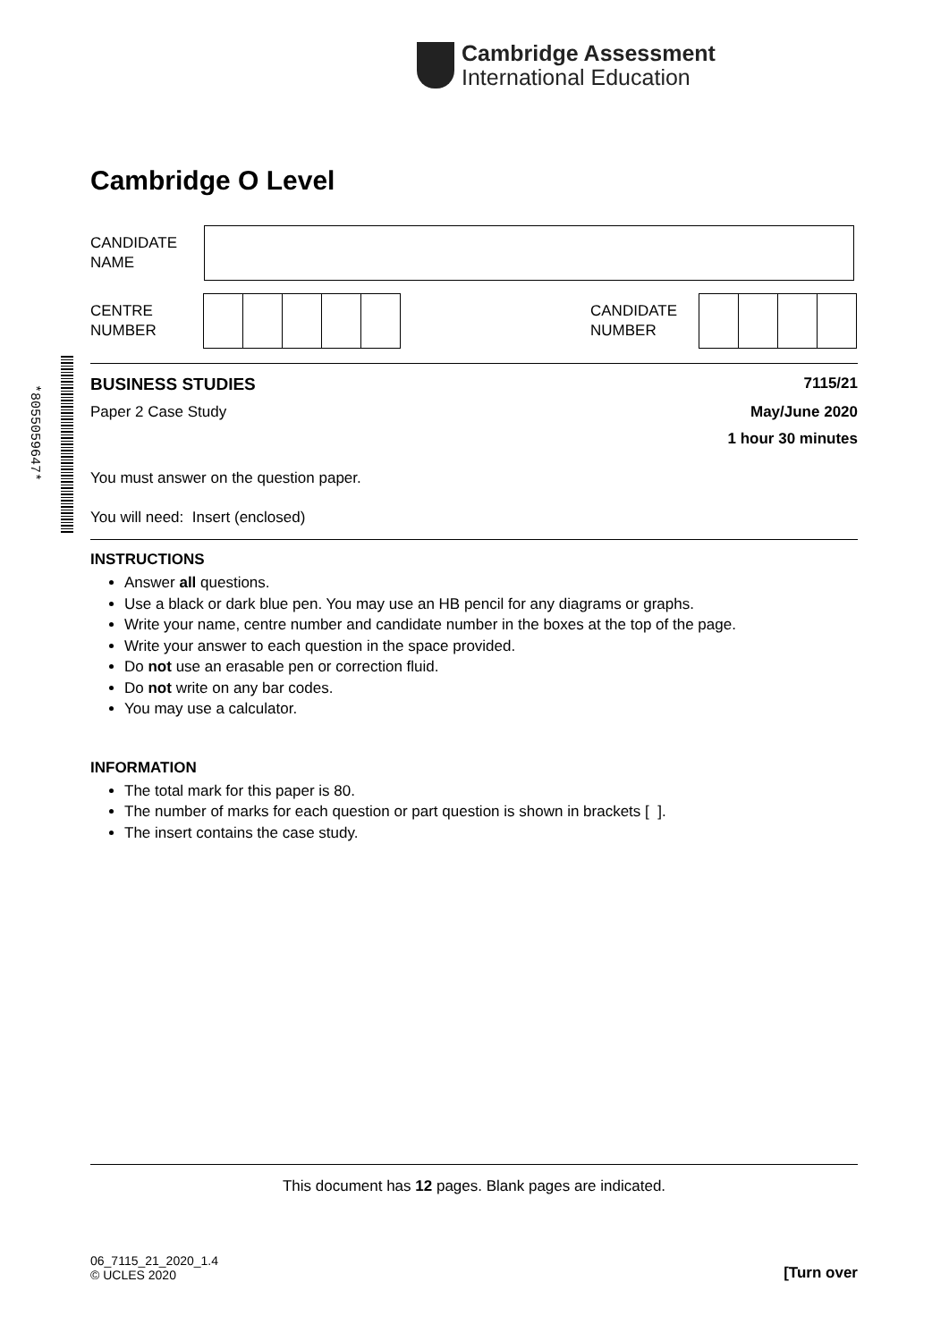Cambridge Assessment
International Education
Cambridge O Level
CANDIDATE
NAME
CENTRE
NUMBER
CANDIDATE
NUMBER
*8055059647*
BUSINESS STUDIES 7115/21
Paper 2 Case Study May/June 2020
1 hour 30 minutes
You must answer on the question paper.
You will need: Insert (enclosed)
INSTRUCTIONS
Answer all questions.
Use a black or dark blue pen. You may use an HB pencil for any diagrams or graphs.
Write your name, centre number and candidate number in the boxes at the top of the page.
Write your answer to each question in the space provided.
Do not use an erasable pen or correction fluid.
Do not write on any bar codes.
You may use a calculator.
INFORMATION
The total mark for this paper is 80.
The number of marks for each question or part question is shown in brackets [ ].
The insert contains the case study.
This document has 12 pages. Blank pages are indicated.
06_7115_21_2020_1.4
© UCLES 2020
[Turn over